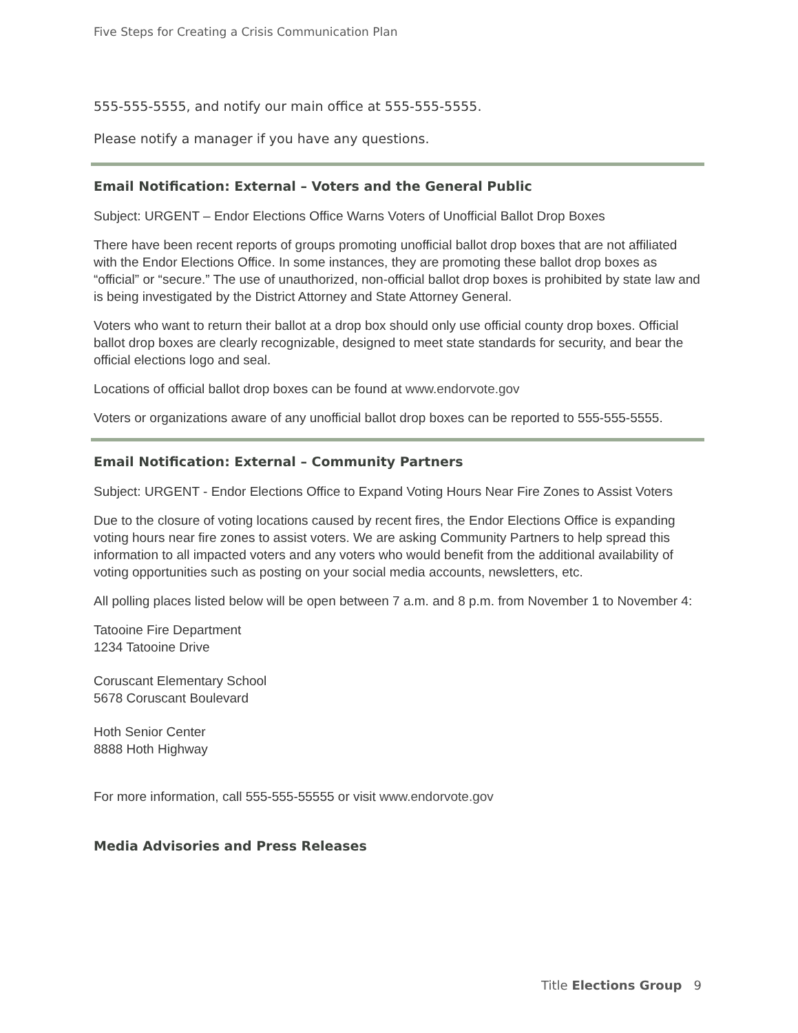Five Steps for Creating a Crisis Communication Plan
555-555-5555, and notify our main office at 555-555-5555.
Please notify a manager if you have any questions.
Email Notification: External – Voters and the General Public
Subject: URGENT – Endor Elections Office Warns Voters of Unofficial Ballot Drop Boxes
There have been recent reports of groups promoting unofficial ballot drop boxes that are not affiliated with the Endor Elections Office. In some instances, they are promoting these ballot drop boxes as “official” or “secure.” The use of unauthorized, non-official ballot drop boxes is prohibited by state law and is being investigated by the District Attorney and State Attorney General.
Voters who want to return their ballot at a drop box should only use official county drop boxes. Official ballot drop boxes are clearly recognizable, designed to meet state standards for security, and bear the official elections logo and seal.
Locations of official ballot drop boxes can be found at www.endorvote.gov
Voters or organizations aware of any unofficial ballot drop boxes can be reported to 555-555-5555.
Email Notification: External – Community Partners
Subject: URGENT - Endor Elections Office to Expand Voting Hours Near Fire Zones to Assist Voters
Due to the closure of voting locations caused by recent fires, the Endor Elections Office is expanding voting hours near fire zones to assist voters. We are asking Community Partners to help spread this information to all impacted voters and any voters who would benefit from the additional availability of voting opportunities such as posting on your social media accounts, newsletters, etc.
All polling places listed below will be open between 7 a.m. and 8 p.m. from November 1 to November 4:
Tatooine Fire Department
1234 Tatooine Drive
Coruscant Elementary School
5678 Coruscant Boulevard
Hoth Senior Center
8888 Hoth Highway
For more information, call 555-555-55555 or visit www.endorvote.gov
Media Advisories and Press Releases
Title Elections Group 9